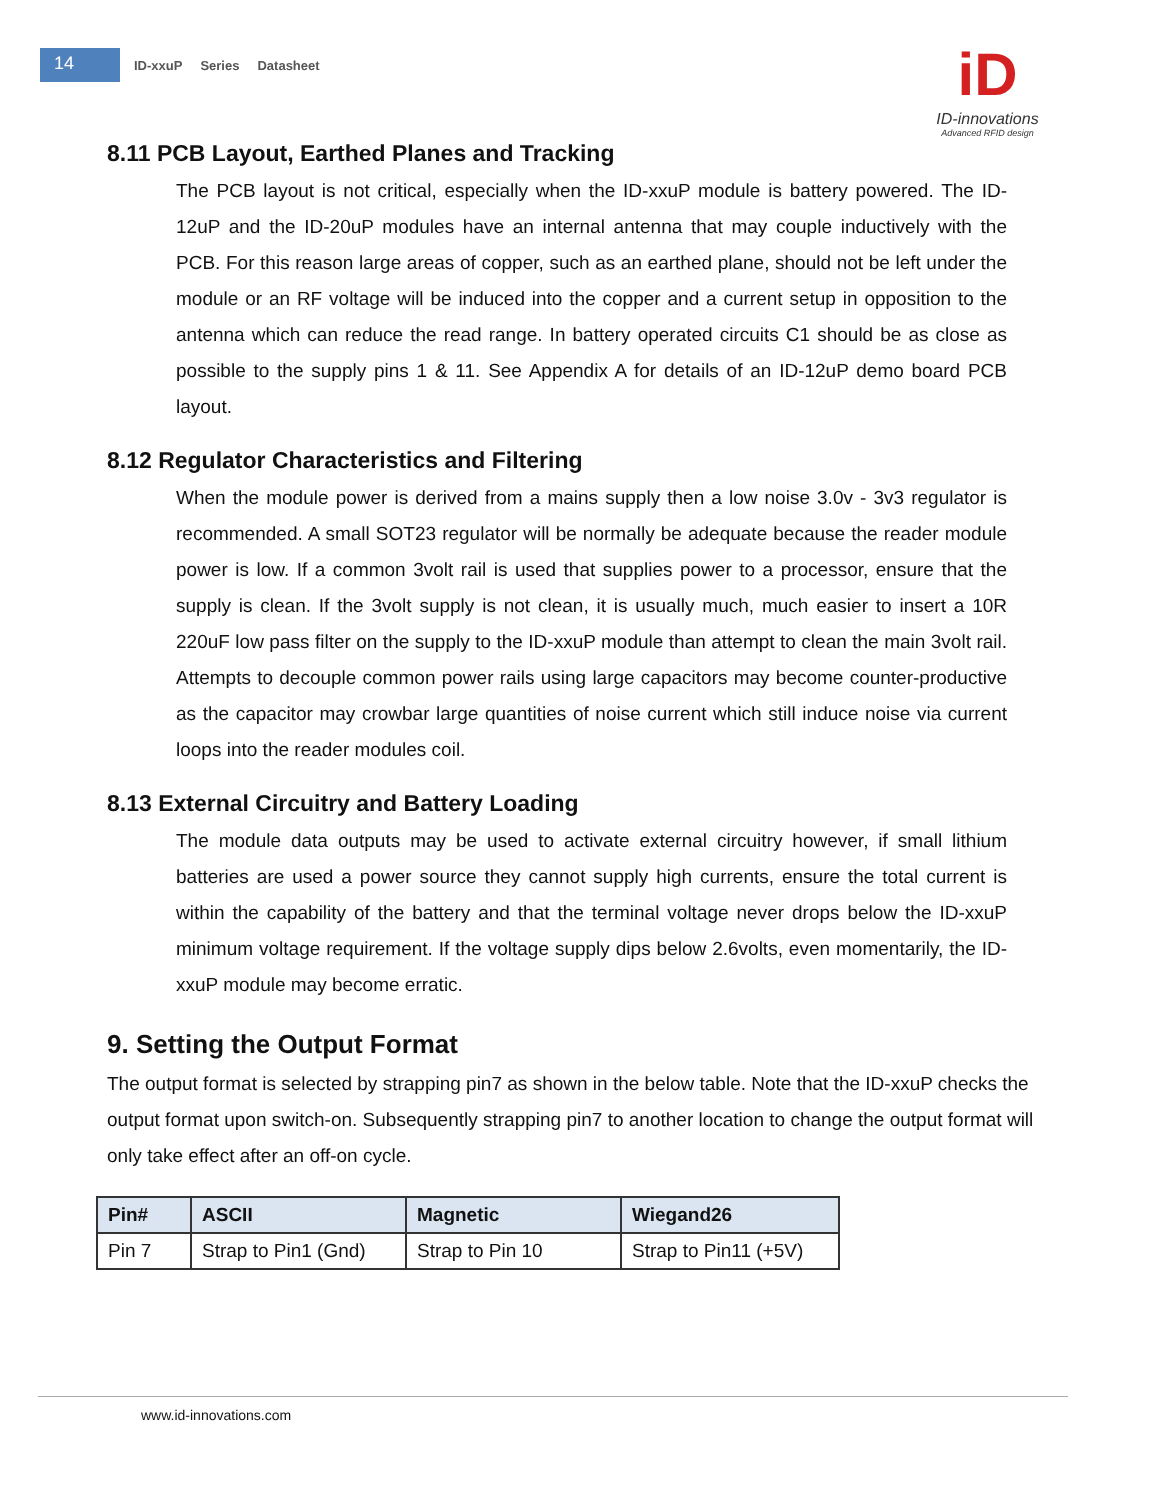14
ID-xxuP Series Datasheet
iD
ID-innovations
Advanced RFID design
8.11 PCB Layout, Earthed Planes and Tracking
The PCB layout is not critical, especially when the ID-xxuP module is battery powered. The ID-12uP and the ID-20uP modules have an internal antenna that may couple inductively with the PCB. For this reason large areas of copper, such as an earthed plane, should not be left under the module or an RF voltage will be induced into the copper and a current setup in opposition to the antenna which can reduce the read range. In battery operated circuits C1 should be as close as possible to the supply pins 1 & 11. See Appendix A for details of an ID-12uP demo board PCB layout.
8.12 Regulator Characteristics and Filtering
When the module power is derived from a mains supply then a low noise 3.0v - 3v3 regulator is recommended. A small SOT23 regulator will be normally be adequate because the reader module power is low. If a common 3volt rail is used that supplies power to a processor, ensure that the supply is clean. If the 3volt supply is not clean, it is usually much, much easier to insert a 10R 220uF low pass filter on the supply to the ID-xxuP module than attempt to clean the main 3volt rail. Attempts to decouple common power rails using large capacitors may become counter-productive as the capacitor may crowbar large quantities of noise current which still induce noise via current loops into the reader modules coil.
8.13 External Circuitry and Battery Loading
The module data outputs may be used to activate external circuitry however, if small lithium batteries are used a power source they cannot supply high currents, ensure the total current is within the capability of the battery and that the terminal voltage never drops below the ID-xxuP minimum voltage requirement. If the voltage supply dips below 2.6volts, even momentarily, the ID-xxuP module may become erratic.
9. Setting the Output Format
The output format is selected by strapping pin7 as shown in the below table. Note that the ID-xxuP checks the output format upon switch-on. Subsequently strapping pin7 to another location to change the output format will only take effect after an off-on cycle.
| Pin# | ASCII | Magnetic | Wiegand26 |
| --- | --- | --- | --- |
| Pin 7 | Strap to Pin1 (Gnd) | Strap to Pin 10 | Strap to Pin11 (+5V) |
www.id-innovations.com